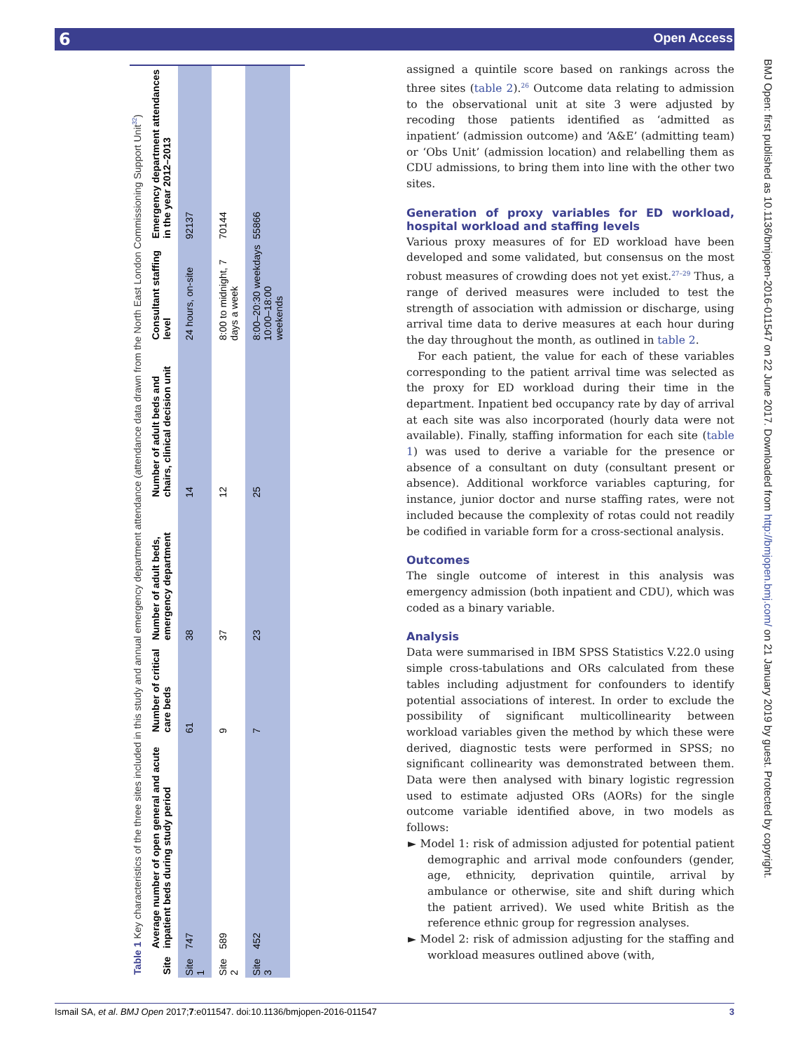6 Open Access
Table 1 Key characteristics of the three sites included in this study and annual emergency department attendance (attendance data drawn from the North East London Commissioning Support Unit<sup>32</sup>)
| Site | Average number of open general and acute inpatient beds during study period | Number of critical care beds | Number of adult beds, emergency department | Number of adult beds and chairs, clinical decision unit | Consultant staffing level | Emergency department attendances in the year 2012–2013 |
| --- | --- | --- | --- | --- | --- | --- |
| Site 1 | 747 | 61 | 38 | 14 | 24 hours, on-site | 92137 |
| Site 2 | 589 | 9 | 37 | 12 | 8:00 to midnight, 7 days a week | 70144 |
| Site 3 | 452 | 7 | 23 | 25 | 8:00–20:30 weekdays 10:00–18:00 weekends | 55866 |
assigned a quintile score based on rankings across the three sites (table 2).<sup>26</sup> Outcome data relating to admission to the observational unit at site 3 were adjusted by recoding those patients identified as ‘admitted as inpatient’ (admission outcome) and ‘A&E’ (admitting team) or ‘Obs Unit’ (admission location) and relabelling them as CDU admissions, to bring them into line with the other two sites.
Generation of proxy variables for ED workload, hospital workload and staffing levels
Various proxy measures of for ED workload have been developed and some validated, but consensus on the most robust measures of crowding does not yet exist.<sup>27–29</sup> Thus, a range of derived measures were included to test the strength of association with admission or discharge, using arrival time data to derive measures at each hour during the day throughout the month, as outlined in table 2.
For each patient, the value for each of these variables corresponding to the patient arrival time was selected as the proxy for ED workload during their time in the department. Inpatient bed occupancy rate by day of arrival at each site was also incorporated (hourly data were not available). Finally, staffing information for each site (table 1) was used to derive a variable for the presence or absence of a consultant on duty (consultant present or absence). Additional workforce variables capturing, for instance, junior doctor and nurse staffing rates, were not included because the complexity of rotas could not readily be codified in variable form for a cross-sectional analysis.
Outcomes
The single outcome of interest in this analysis was emergency admission (both inpatient and CDU), which was coded as a binary variable.
Analysis
Data were summarised in IBM SPSS Statistics V.22.0 using simple cross-tabulations and ORs calculated from these tables including adjustment for confounders to identify potential associations of interest. In order to exclude the possibility of significant multicollinearity between workload variables given the method by which these were derived, diagnostic tests were performed in SPSS; no significant collinearity was demonstrated between them. Data were then analysed with binary logistic regression used to estimate adjusted ORs (AORs) for the single outcome variable identified above, in two models as follows:
► Model 1: risk of admission adjusted for potential patient demographic and arrival mode confounders (gender, age, ethnicity, deprivation quintile, arrival by ambulance or otherwise, site and shift during which the patient arrived). We used white British as the reference ethnic group for regression analyses.
► Model 2: risk of admission adjusting for the staffing and workload measures outlined above (with,
BMJ Open: first published as 10.1136/bmjopen-2016-011547 on 22 June 2017. Downloaded from http://bmjopen.bmj.com/ on 21 January 2019 by guest. Protected by copyright.
Ismail SA, et al. BMJ Open 2017;7:e011547. doi:10.1136/bmjopen-2016-011547 3